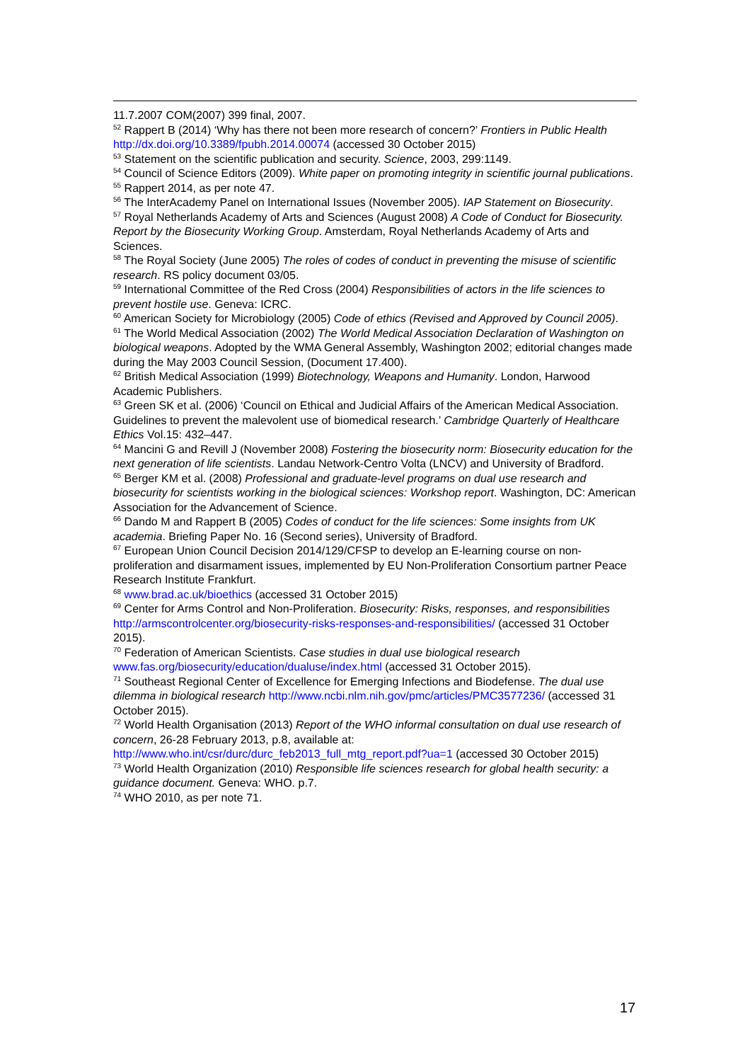11.7.2007 COM(2007) 399 final, 2007.
<sup>52</sup> Rappert B (2014) ‘Why has there not been more research of concern?’ Frontiers in Public Health http://dx.doi.org/10.3389/fpubh.2014.00074 (accessed 30 October 2015)
<sup>53</sup> Statement on the scientific publication and security. Science, 2003, 299:1149.
<sup>54</sup> Council of Science Editors (2009). White paper on promoting integrity in scientific journal publications.
<sup>55</sup> Rappert 2014, as per note 47.
<sup>56</sup> The InterAcademy Panel on International Issues (November 2005). IAP Statement on Biosecurity.
<sup>57</sup> Royal Netherlands Academy of Arts and Sciences (August 2008) A Code of Conduct for Biosecurity. Report by the Biosecurity Working Group. Amsterdam, Royal Netherlands Academy of Arts and Sciences.
<sup>58</sup> The Royal Society (June 2005) The roles of codes of conduct in preventing the misuse of scientific research. RS policy document 03/05.
<sup>59</sup> International Committee of the Red Cross (2004) Responsibilities of actors in the life sciences to prevent hostile use. Geneva: ICRC.
<sup>60</sup> American Society for Microbiology (2005) Code of ethics (Revised and Approved by Council 2005).
<sup>61</sup> The World Medical Association (2002) The World Medical Association Declaration of Washington on biological weapons. Adopted by the WMA General Assembly, Washington 2002; editorial changes made during the May 2003 Council Session, (Document 17.400).
<sup>62</sup> British Medical Association (1999) Biotechnology, Weapons and Humanity. London, Harwood Academic Publishers.
<sup>63</sup> Green SK et al. (2006) ‘Council on Ethical and Judicial Affairs of the American Medical Association. Guidelines to prevent the malevolent use of biomedical research.’ Cambridge Quarterly of Healthcare Ethics Vol.15: 432–447.
<sup>64</sup> Mancini G and Revill J (November 2008) Fostering the biosecurity norm: Biosecurity education for the next generation of life scientists. Landau Network-Centro Volta (LNCV) and University of Bradford.
<sup>65</sup> Berger KM et al. (2008) Professional and graduate-level programs on dual use research and biosecurity for scientists working in the biological sciences: Workshop report. Washington, DC: American Association for the Advancement of Science.
<sup>66</sup> Dando M and Rappert B (2005) Codes of conduct for the life sciences: Some insights from UK academia. Briefing Paper No. 16 (Second series), University of Bradford.
<sup>67</sup> European Union Council Decision 2014/129/CFSP to develop an E-learning course on non-proliferation and disarmament issues, implemented by EU Non-Proliferation Consortium partner Peace Research Institute Frankfurt.
<sup>68</sup> www.brad.ac.uk/bioethics (accessed 31 October 2015)
<sup>69</sup> Center for Arms Control and Non-Proliferation. Biosecurity: Risks, responses, and responsibilities http://armscontrolcenter.org/biosecurity-risks-responses-and-responsibilities/ (accessed 31 October 2015).
<sup>70</sup> Federation of American Scientists. Case studies in dual use biological research www.fas.org/biosecurity/education/dualuse/index.html (accessed 31 October 2015).
<sup>71</sup> Southeast Regional Center of Excellence for Emerging Infections and Biodefense. The dual use dilemma in biological research http://www.ncbi.nlm.nih.gov/pmc/articles/PMC3577236/ (accessed 31 October 2015).
<sup>72</sup> World Health Organisation (2013) Report of the WHO informal consultation on dual use research of concern, 26-28 February 2013, p.8, available at: http://www.who.int/csr/durc/durc_feb2013_full_mtg_report.pdf?ua=1 (accessed 30 October 2015)
<sup>73</sup> World Health Organization (2010) Responsible life sciences research for global health security: a guidance document. Geneva: WHO. p.7.
<sup>74</sup> WHO 2010, as per note 71.
17